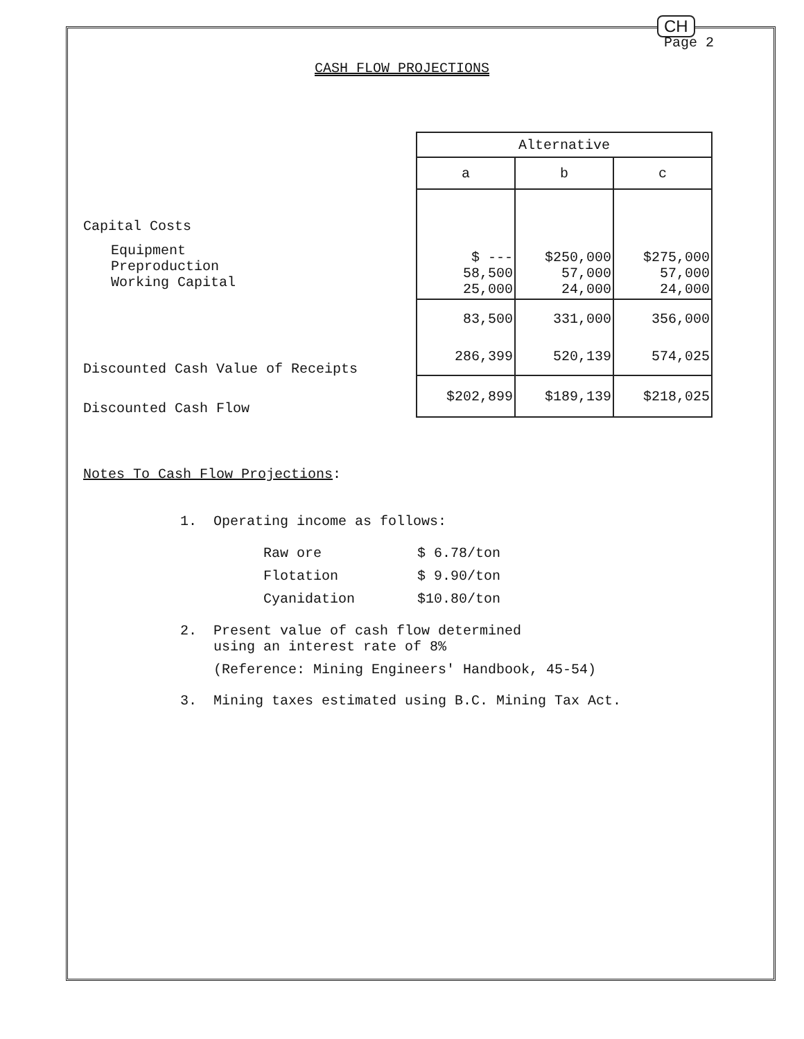CH
Page 2
CASH FLOW PROJECTIONS
Capital Costs
Equipment
Preproduction
Working Capital
Discounted Cash Value of Receipts
Discounted Cash Flow
| Alternative | | |
| --- | --- | --- |
| a | b | c |
| $ --- 58,500 25,000 | $250,000 57,000 24,000 | $275,000 57,000 24,000 |
| 83,500 | 331,000 | 356,000 |
| 286,399 | 520,139 | 574,025 |
| $202,899 | $189,139 | $218,025 |
Notes To Cash Flow Projections:
1. Operating income as follows:
| Raw ore | $ 6.78/ton |
| Flotation | $ 9.90/ton |
| Cyanidation | $10.80/ton |
2. Present value of cash flow determined
using an interest rate of 8%
(Reference: Mining Engineers' Handbook, 45-54)
3. Mining taxes estimated using B.C. Mining Tax Act.